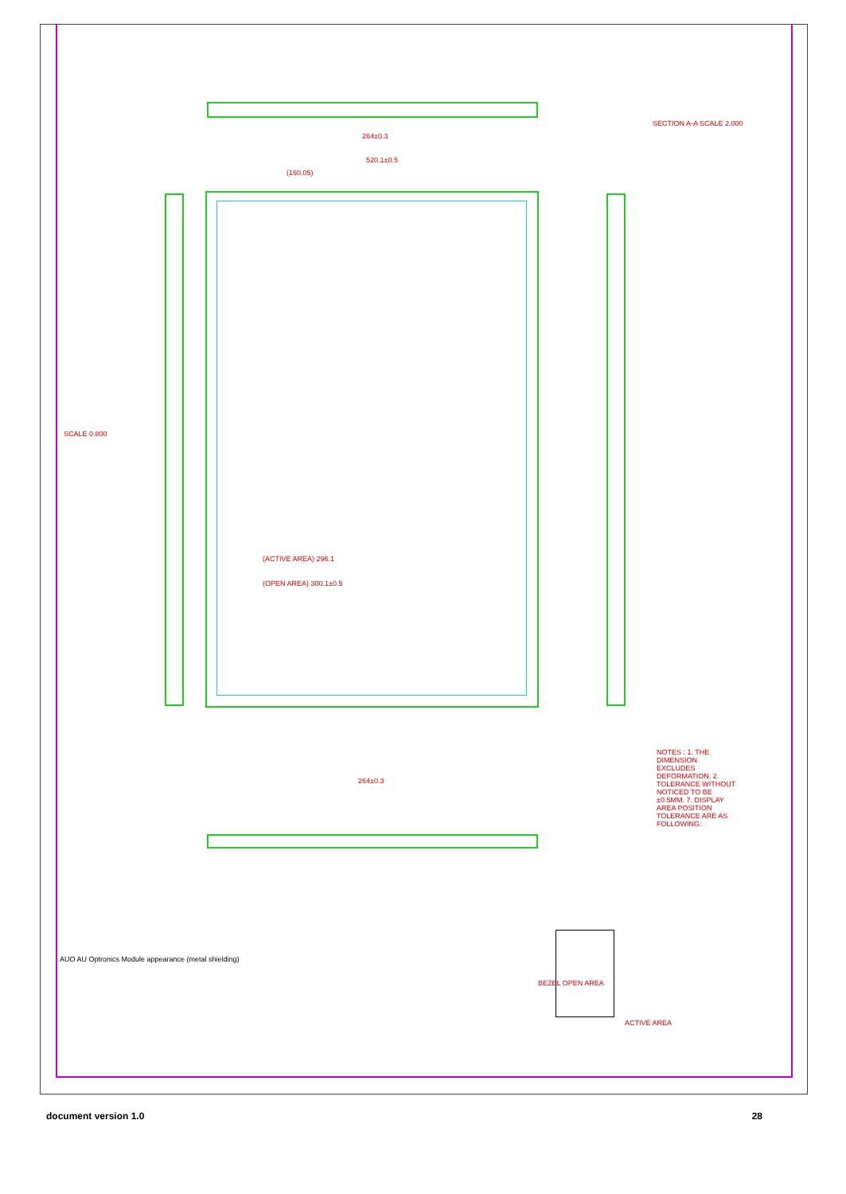(ACTIVE AREA) 296.1
(OPEN AREA) 300.1±0.5
520.1±0.5
(160.05)
264±0.3
264±0.3
SCALE 0.800
NOTES : 1. THE DIMENSION EXCLUDES DEFORMATION. 2. TOLERANCE WITHOUT NOTICED TO BE ±0.5MM. 7. DISPLAY AREA POSITION TOLERANCE ARE AS FOLLOWING:
BEZEL OPEN AREA
ACTIVE AREA
SECTION A-A SCALE 2.000
AUO AU Optronics Module appearance (metal shielding)
document version 1.0 28